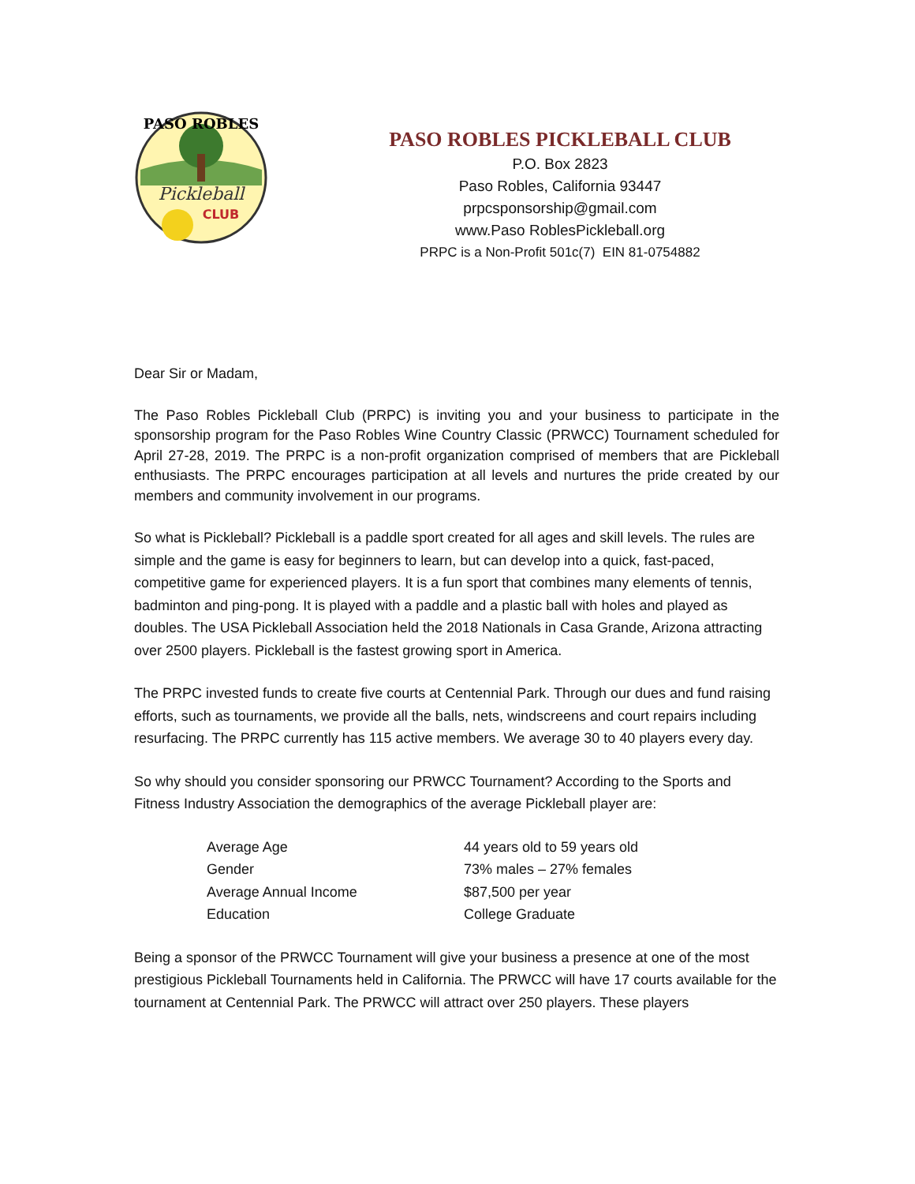PASO ROBLES
Pickleball
CLUB
PASO ROBLES PICKLEBALL CLUB
P.O. Box 2823
Paso Robles, California 93447
prpcsponsorship@gmail.com
www.Paso RoblesPickleball.org
PRPC is a Non-Profit 501c(7) EIN 81-0754882
Dear Sir or Madam,
The Paso Robles Pickleball Club (PRPC) is inviting you and your business to participate in the sponsorship program for the Paso Robles Wine Country Classic (PRWCC) Tournament scheduled for April 27-28, 2019. The PRPC is a non-profit organization comprised of members that are Pickleball enthusiasts. The PRPC encourages participation at all levels and nurtures the pride created by our members and community involvement in our programs.
So what is Pickleball? Pickleball is a paddle sport created for all ages and skill levels. The rules are simple and the game is easy for beginners to learn, but can develop into a quick, fast-paced, competitive game for experienced players. It is a fun sport that combines many elements of tennis, badminton and ping-pong. It is played with a paddle and a plastic ball with holes and played as doubles. The USA Pickleball Association held the 2018 Nationals in Casa Grande, Arizona attracting over 2500 players. Pickleball is the fastest growing sport in America.
The PRPC invested funds to create five courts at Centennial Park. Through our dues and fund raising efforts, such as tournaments, we provide all the balls, nets, windscreens and court repairs including resurfacing. The PRPC currently has 115 active members. We average 30 to 40 players every day.
So why should you consider sponsoring our PRWCC Tournament? According to the Sports and Fitness Industry Association the demographics of the average Pickleball player are:
| Average Age | 44 years old to 59 years old |
| Gender | 73% males – 27% females |
| Average Annual Income | $87,500 per year |
| Education | College Graduate |
Being a sponsor of the PRWCC Tournament will give your business a presence at one of the most prestigious Pickleball Tournaments held in California. The PRWCC will have 17 courts available for the tournament at Centennial Park. The PRWCC will attract over 250 players. These players